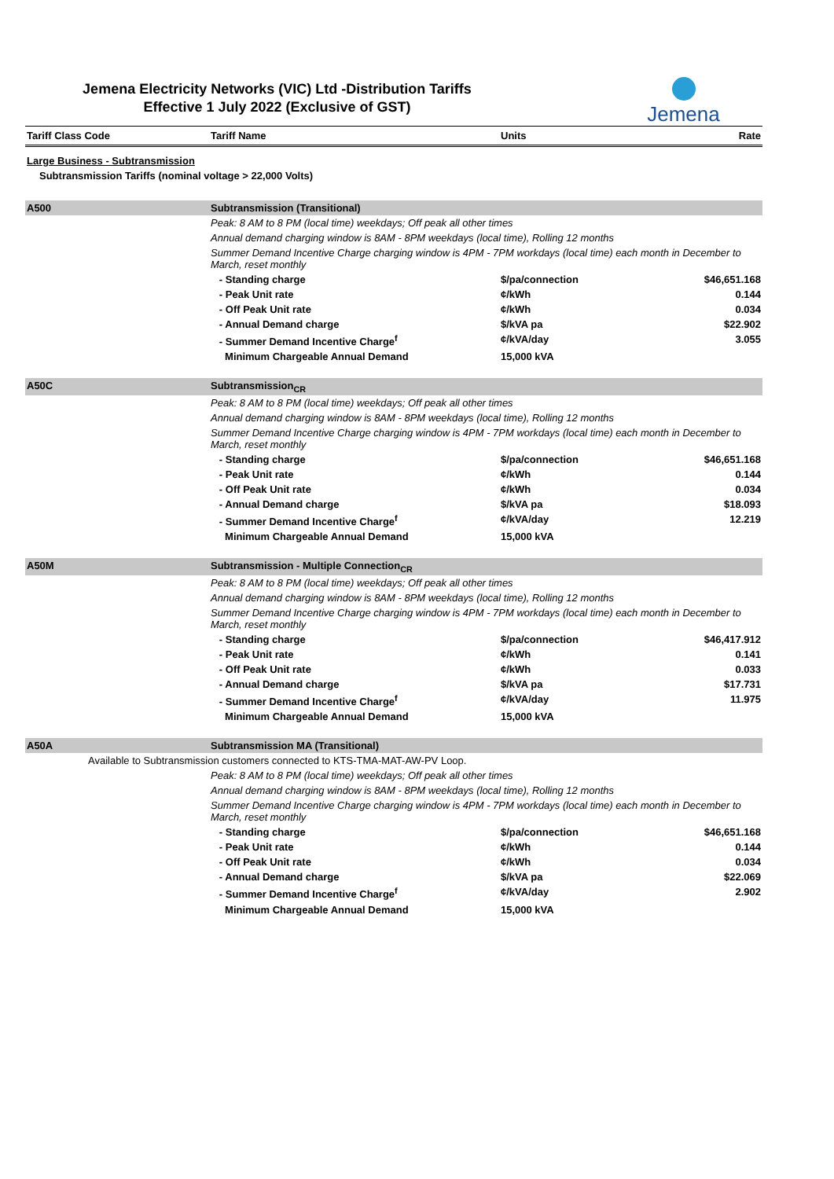Jemena Electricity Networks (VIC) Ltd -Distribution Tariffs
Effective 1 July 2022 (Exclusive of GST)
Jemena
| Tariff Class Code | Tariff Name | Units | Rate |
| --- | --- | --- | --- |
| Large Business - Subtransmission | | | |
| Subtransmission Tariffs (nominal voltage > 22,000 Volts) | | | |
| A500 | Subtransmission (Transitional) | | |
| | Peak: 8 AM to 8 PM (local time) weekdays; Off peak all other times | | |
| | Annual demand charging window is 8AM - 8PM weekdays (local time), Rolling 12 months | | |
| | Summer Demand Incentive Charge charging window is 4PM - 7PM workdays (local time) each month in December to March, reset monthly | | |
| | - Standing charge | $/pa/connection | $46,651.168 |
| | - Peak Unit rate | ¢/kWh | 0.144 |
| | - Off Peak Unit rate | ¢/kWh | 0.034 |
| | - Annual Demand charge | $/kVA pa | $22.902 |
| | - Summer Demand Incentive Charge<sup>f</sup> | ¢/kVA/day | 3.055 |
| | Minimum Chargeable Annual Demand | 15,000 kVA | |
| A50C | Subtransmission<sub>CR</sub> | | |
| | Peak: 8 AM to 8 PM (local time) weekdays; Off peak all other times | | |
| | Annual demand charging window is 8AM - 8PM weekdays (local time), Rolling 12 months | | |
| | Summer Demand Incentive Charge charging window is 4PM - 7PM workdays (local time) each month in December to March, reset monthly | | |
| | - Standing charge | $/pa/connection | $46,651.168 |
| | - Peak Unit rate | ¢/kWh | 0.144 |
| | - Off Peak Unit rate | ¢/kWh | 0.034 |
| | - Annual Demand charge | $/kVA pa | $18.093 |
| | - Summer Demand Incentive Charge<sup>f</sup> | ¢/kVA/day | 12.219 |
| | Minimum Chargeable Annual Demand | 15,000 kVA | |
| A50M | Subtransmission - Multiple Connection<sub>CR</sub> | | |
| | Peak: 8 AM to 8 PM (local time) weekdays; Off peak all other times | | |
| | Annual demand charging window is 8AM - 8PM weekdays (local time), Rolling 12 months | | |
| | Summer Demand Incentive Charge charging window is 4PM - 7PM workdays (local time) each month in December to March, reset monthly | | |
| | - Standing charge | $/pa/connection | $46,417.912 |
| | - Peak Unit rate | ¢/kWh | 0.141 |
| | - Off Peak Unit rate | ¢/kWh | 0.033 |
| | - Annual Demand charge | $/kVA pa | $17.731 |
| | - Summer Demand Incentive Charge<sup>f</sup> | ¢/kVA/day | 11.975 |
| | Minimum Chargeable Annual Demand | 15,000 kVA | |
| A50A | Subtransmission MA (Transitional) | | |
| Available to Subtransmission customers connected to KTS-TMA-MAT-AW-PV Loop. | | | |
| | Peak: 8 AM to 8 PM (local time) weekdays; Off peak all other times | | |
| | Annual demand charging window is 8AM - 8PM weekdays (local time), Rolling 12 months | | |
| | Summer Demand Incentive Charge charging window is 4PM - 7PM workdays (local time) each month in December to March, reset monthly | | |
| | - Standing charge | $/pa/connection | $46,651.168 |
| | - Peak Unit rate | ¢/kWh | 0.144 |
| | - Off Peak Unit rate | ¢/kWh | 0.034 |
| | - Annual Demand charge | $/kVA pa | $22.069 |
| | - Summer Demand Incentive Charge<sup>f</sup> | ¢/kVA/day | 2.902 |
| | Minimum Chargeable Annual Demand | 15,000 kVA | |